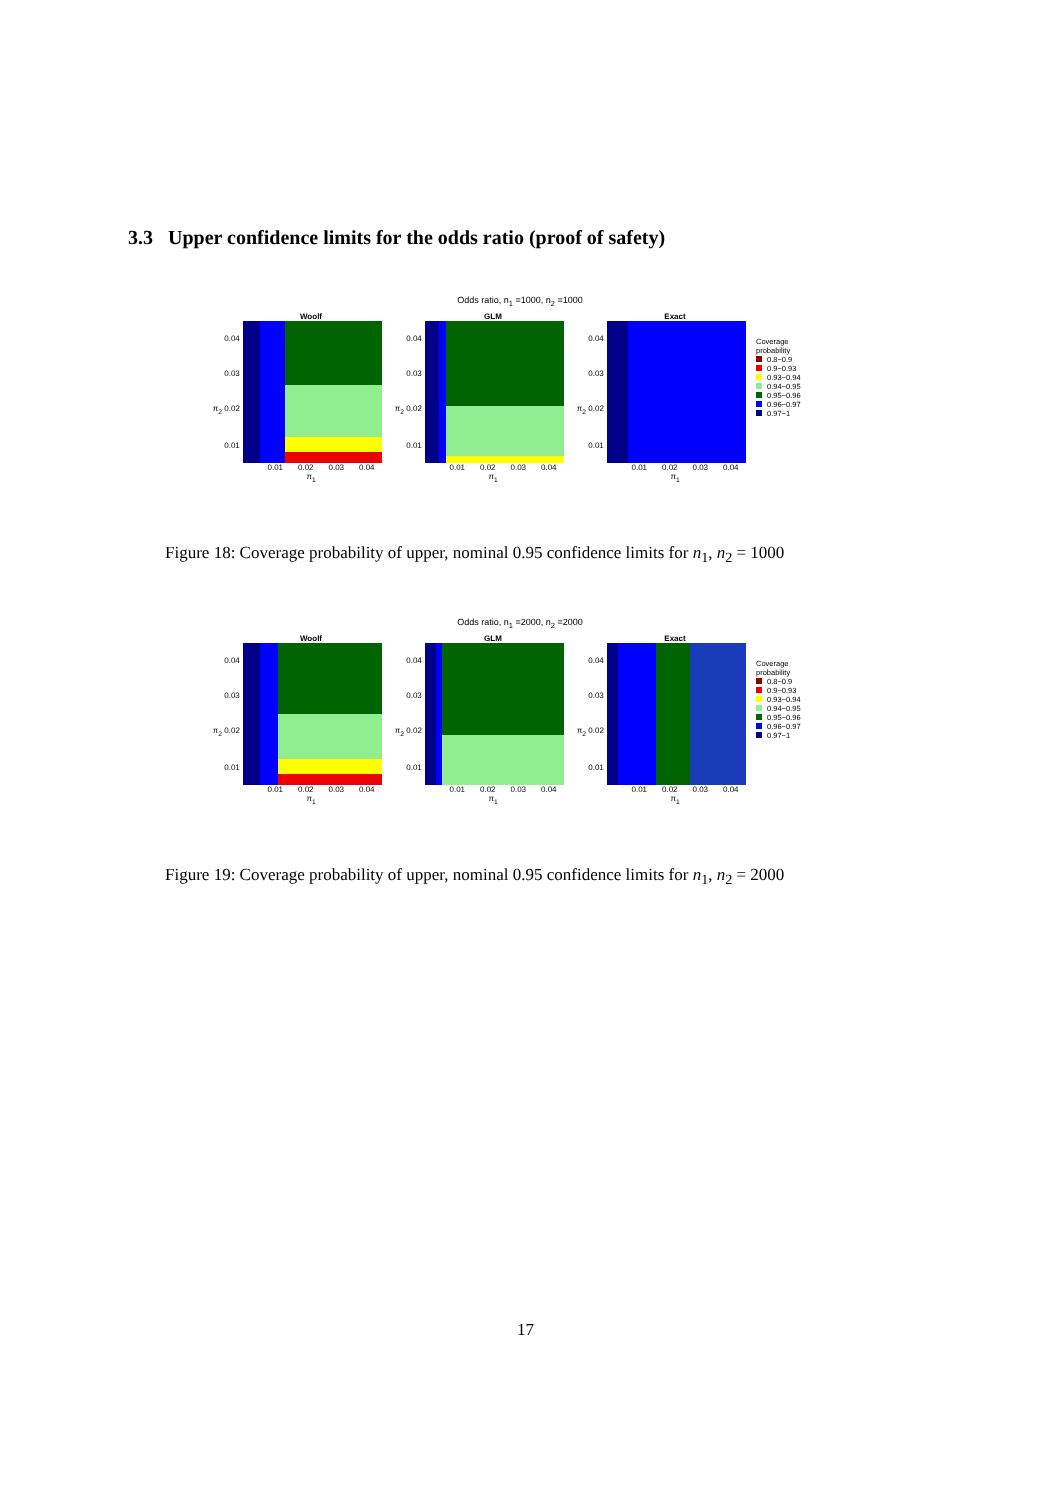3.3 Upper confidence limits for the odds ratio (proof of safety)
Odds ratio, n<sub>1</sub> =1000, n<sub>2</sub> =1000
Woolf
0.04
0.03
π<sub>2</sub> 0.02
0.01
0.01 0.02 0.03 0.04
π<sub>1</sub>
GLM
0.04
0.03
π<sub>2</sub> 0.02
0.01
0.01 0.02 0.03 0.04
π<sub>1</sub>
Exact
0.04
0.03
π<sub>2</sub> 0.02
0.01
0.01 0.02 0.03 0.04
π<sub>1</sub>
Coverage
probability
0.8−0.9
0.9−0.93
0.93−0.94
0.94−0.95
0.95−0.96
0.96−0.97
0.97−1
Figure 18: Coverage probability of upper, nominal 0.95 confidence limits for n<sub>1</sub>, n<sub>2</sub> = 1000
Odds ratio, n<sub>1</sub> =2000, n<sub>2</sub> =2000
Woolf
0.04
0.03
π<sub>2</sub> 0.02
0.01
0.01 0.02 0.03 0.04
π<sub>1</sub>
GLM
0.04
0.03
π<sub>2</sub> 0.02
0.01
0.01 0.02 0.03 0.04
π<sub>1</sub>
Exact
0.04
0.03
π<sub>2</sub> 0.02
0.01
0.01 0.02 0.03 0.04
π<sub>1</sub>
Coverage
probability
0.8−0.9
0.9−0.93
0.93−0.94
0.94−0.95
0.95−0.96
0.96−0.97
0.97−1
Figure 19: Coverage probability of upper, nominal 0.95 confidence limits for n<sub>1</sub>, n<sub>2</sub> = 2000
17